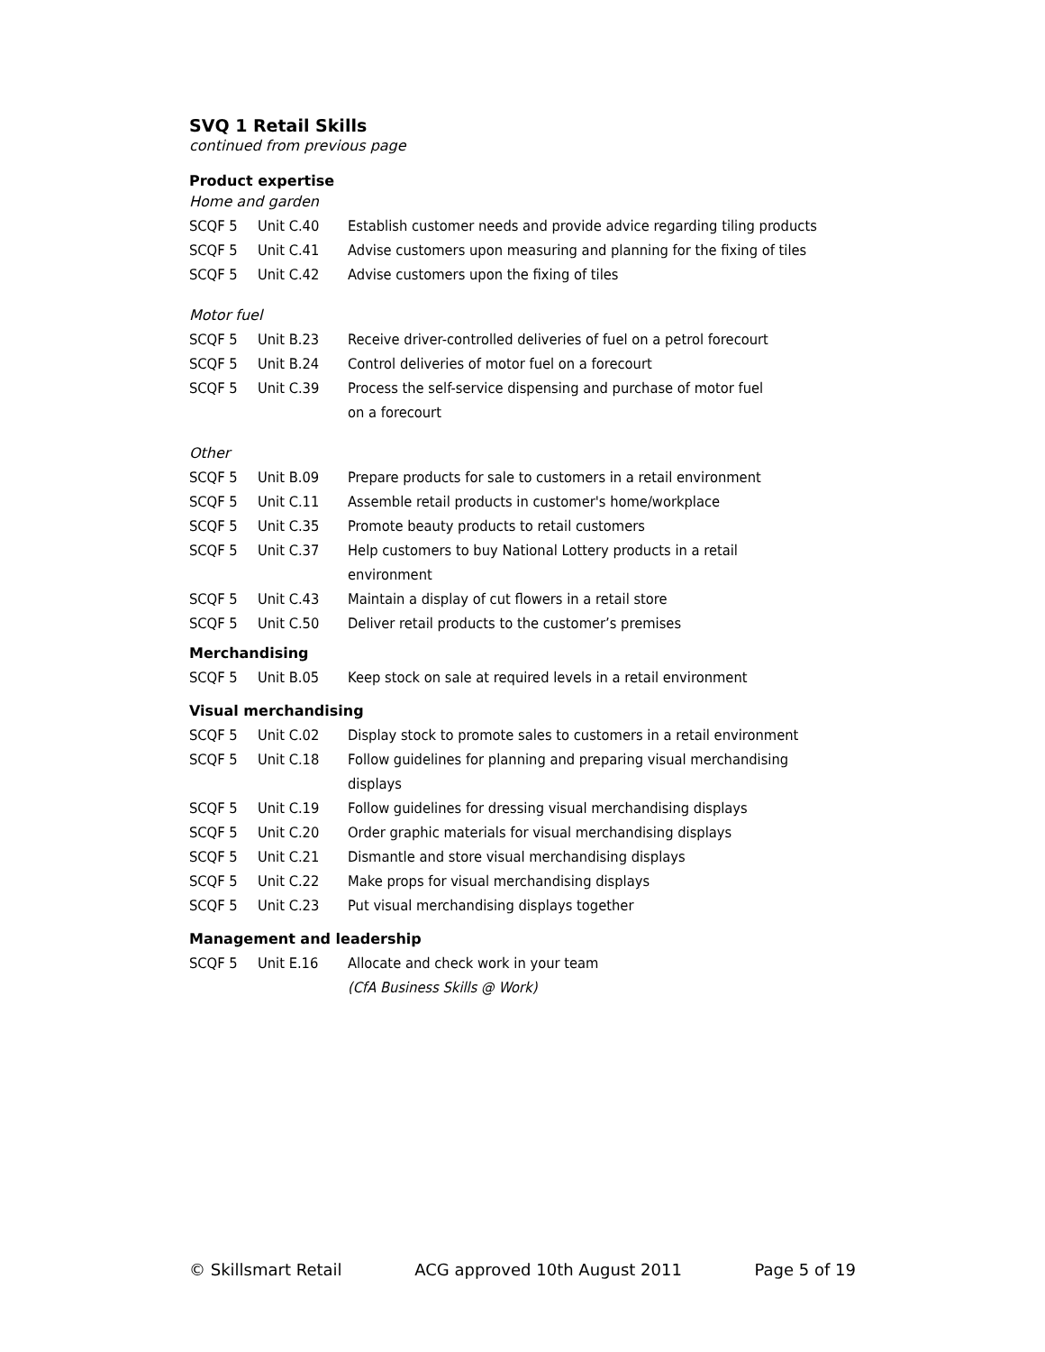SVQ 1 Retail Skills
continued from previous page
Product expertise
Home and garden
| SCQF 5 | Unit C.40 | Establish customer needs and provide advice regarding tiling products |
| SCQF 5 | Unit C.41 | Advise customers upon measuring and planning for the fixing of tiles |
| SCQF 5 | Unit C.42 | Advise customers upon the fixing of tiles |
Motor fuel
| SCQF 5 | Unit B.23 | Receive driver-controlled deliveries of fuel on a petrol forecourt |
| SCQF 5 | Unit B.24 | Control deliveries of motor fuel on a forecourt |
| SCQF 5 | Unit C.39 | Process the self-service dispensing and purchase of motor fuel on a forecourt |
Other
| SCQF 5 | Unit B.09 | Prepare products for sale to customers in a retail environment |
| SCQF 5 | Unit C.11 | Assemble retail products in customer's home/workplace |
| SCQF 5 | Unit C.35 | Promote beauty products to retail customers |
| SCQF 5 | Unit C.37 | Help customers to buy National Lottery products in a retail environment |
| SCQF 5 | Unit C.43 | Maintain a display of cut flowers in a retail store |
| SCQF 5 | Unit C.50 | Deliver retail products to the customer’s premises |
Merchandising
| SCQF 5 | Unit B.05 | Keep stock on sale at required levels in a retail environment |
Visual merchandising
| SCQF 5 | Unit C.02 | Display stock to promote sales to customers in a retail environment |
| SCQF 5 | Unit C.18 | Follow guidelines for planning and preparing visual merchandising displays |
| SCQF 5 | Unit C.19 | Follow guidelines for dressing visual merchandising displays |
| SCQF 5 | Unit C.20 | Order graphic materials for visual merchandising displays |
| SCQF 5 | Unit C.21 | Dismantle and store visual merchandising displays |
| SCQF 5 | Unit C.22 | Make props for visual merchandising displays |
| SCQF 5 | Unit C.23 | Put visual merchandising displays together |
Management and leadership
| SCQF 5 | Unit E.16 | Allocate and check work in your team (CfA Business Skills @ Work) |
© Skillsmart Retail ACG approved 10th August 2011 Page 5 of 19